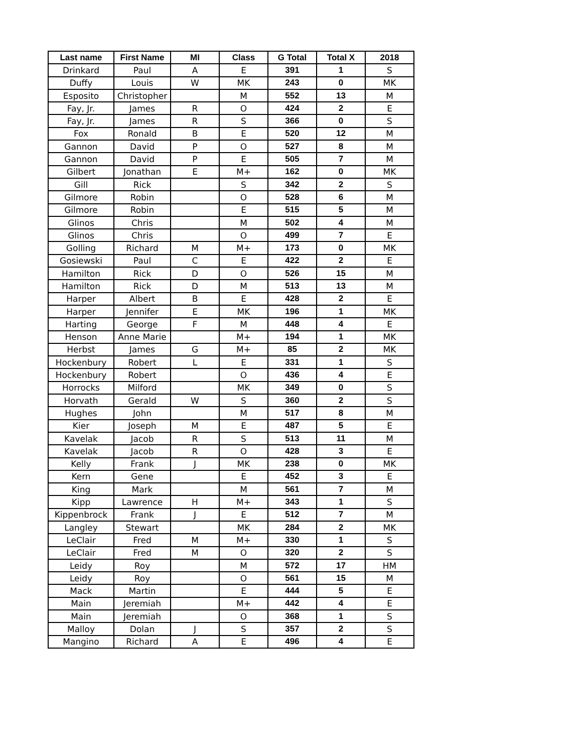| Last name | First Name | MI | Class | G Total | Total X | 2018 |
| --- | --- | --- | --- | --- | --- | --- |
| Drinkard | Paul | A | E | 391 | 1 | S |
| Duffy | Louis | W | MK | 243 | 0 | MK |
| Esposito | Christopher | | M | 552 | 13 | M |
| Fay, Jr. | James | R | O | 424 | 2 | E |
| Fay, Jr. | James | R | S | 366 | 0 | S |
| Fox | Ronald | B | E | 520 | 12 | M |
| Gannon | David | P | O | 527 | 8 | M |
| Gannon | David | P | E | 505 | 7 | M |
| Gilbert | Jonathan | E | M+ | 162 | 0 | MK |
| Gill | Rick | | S | 342 | 2 | S |
| Gilmore | Robin | | O | 528 | 6 | M |
| Gilmore | Robin | | E | 515 | 5 | M |
| Glinos | Chris | | M | 502 | 4 | M |
| Glinos | Chris | | O | 499 | 7 | E |
| Golling | Richard | M | M+ | 173 | 0 | MK |
| Gosiewski | Paul | C | E | 422 | 2 | E |
| Hamilton | Rick | D | O | 526 | 15 | M |
| Hamilton | Rick | D | M | 513 | 13 | M |
| Harper | Albert | B | E | 428 | 2 | E |
| Harper | Jennifer | E | MK | 196 | 1 | MK |
| Harting | George | F | M | 448 | 4 | E |
| Henson | Anne Marie | | M+ | 194 | 1 | MK |
| Herbst | James | G | M+ | 85 | 2 | MK |
| Hockenbury | Robert | L | E | 331 | 1 | S |
| Hockenbury | Robert | | O | 436 | 4 | E |
| Horrocks | Milford | | MK | 349 | 0 | S |
| Horvath | Gerald | W | S | 360 | 2 | S |
| Hughes | John | | M | 517 | 8 | M |
| Kier | Joseph | M | E | 487 | 5 | E |
| Kavelak | Jacob | R | S | 513 | 11 | M |
| Kavelak | Jacob | R | O | 428 | 3 | E |
| Kelly | Frank | J | MK | 238 | 0 | MK |
| Kern | Gene | | E | 452 | 3 | E |
| King | Mark | | M | 561 | 7 | M |
| Kipp | Lawrence | H | M+ | 343 | 1 | S |
| Kippenbrock | Frank | J | E | 512 | 7 | M |
| Langley | Stewart | | MK | 284 | 2 | MK |
| LeClair | Fred | M | M+ | 330 | 1 | S |
| LeClair | Fred | M | O | 320 | 2 | S |
| Leidy | Roy | | M | 572 | 17 | HM |
| Leidy | Roy | | O | 561 | 15 | M |
| Mack | Martin | | E | 444 | 5 | E |
| Main | Jeremiah | | M+ | 442 | 4 | E |
| Main | Jeremiah | | O | 368 | 1 | S |
| Malloy | Dolan | J | S | 357 | 2 | S |
| Mangino | Richard | A | E | 496 | 4 | E |